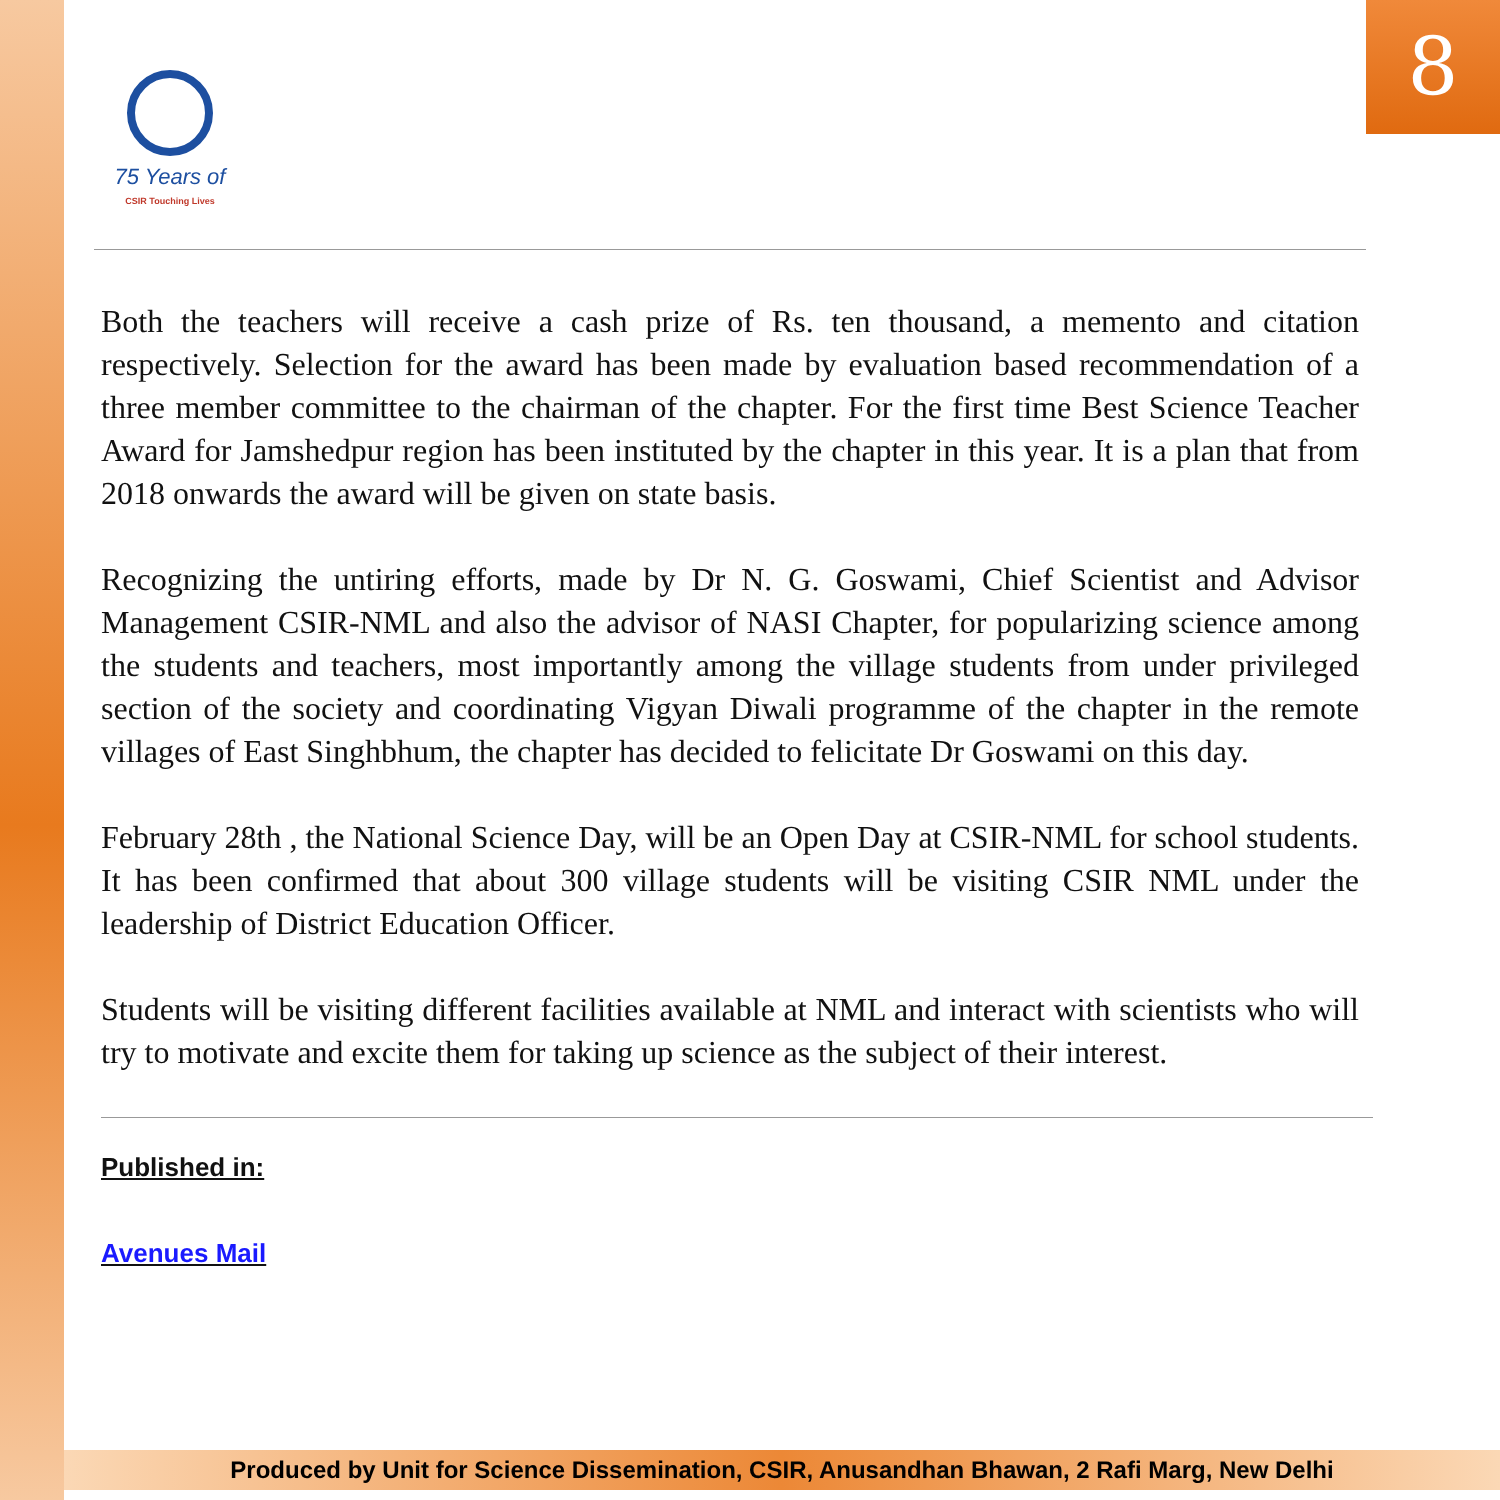75 Years of
CSIR Touching Lives
8
Both the teachers will receive a cash prize of Rs. ten thousand, a memento and citation respectively. Selection for the award has been made by evaluation based recommendation of a three member committee to the chairman of the chapter. For the first time Best Science Teacher Award for Jamshedpur region has been instituted by the chapter in this year. It is a plan that from 2018 onwards the award will be given on state basis.
Recognizing the untiring efforts, made by Dr N. G. Goswami, Chief Scientist and Advisor Management CSIR-NML and also the advisor of NASI Chapter, for popularizing science among the students and teachers, most importantly among the village students from under privileged section of the society and coordinating Vigyan Diwali programme of the chapter in the remote villages of East Singhbhum, the chapter has decided to felicitate Dr Goswami on this day.
February 28th , the National Science Day, will be an Open Day at CSIR-NML for school students. It has been confirmed that about 300 village students will be visiting CSIR NML under the leadership of District Education Officer.
Students will be visiting different facilities available at NML and interact with scientists who will try to motivate and excite them for taking up science as the subject of their interest.
Published in:
Avenues Mail
Produced by Unit for Science Dissemination, CSIR, Anusandhan Bhawan, 2 Rafi Marg, New Delhi